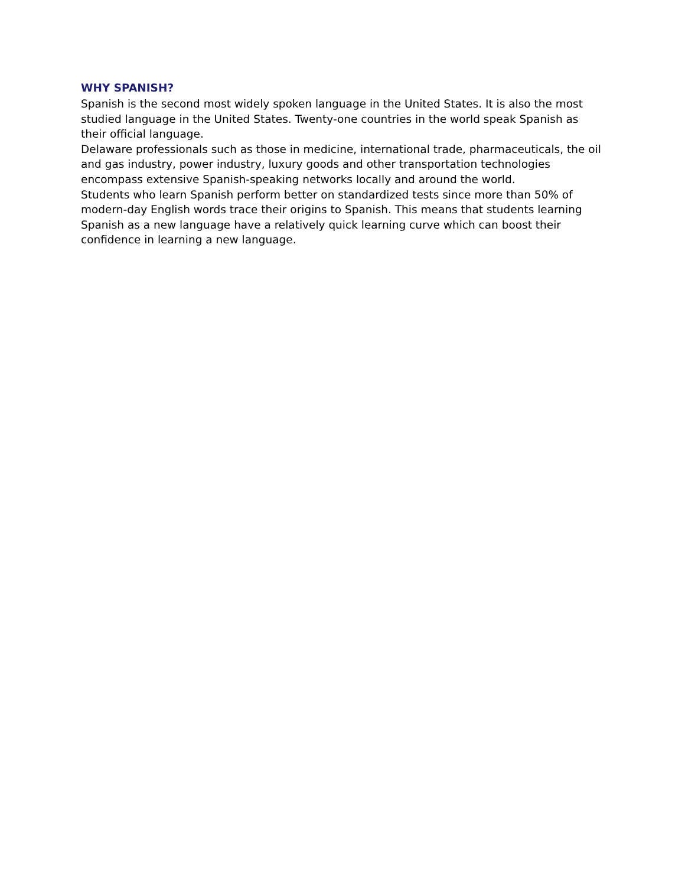WHY SPANISH?
Spanish is the second most widely spoken language in the United States. It is also the most studied language in the United States. Twenty-one countries in the world speak Spanish as their official language.
Delaware professionals such as those in medicine, international trade, pharmaceuticals, the oil and gas industry, power industry, luxury goods and other transportation technologies encompass extensive Spanish-speaking networks locally and around the world.
Students who learn Spanish perform better on standardized tests since more than 50% of modern-day English words trace their origins to Spanish. This means that students learning Spanish as a new language have a relatively quick learning curve which can boost their confidence in learning a new language.